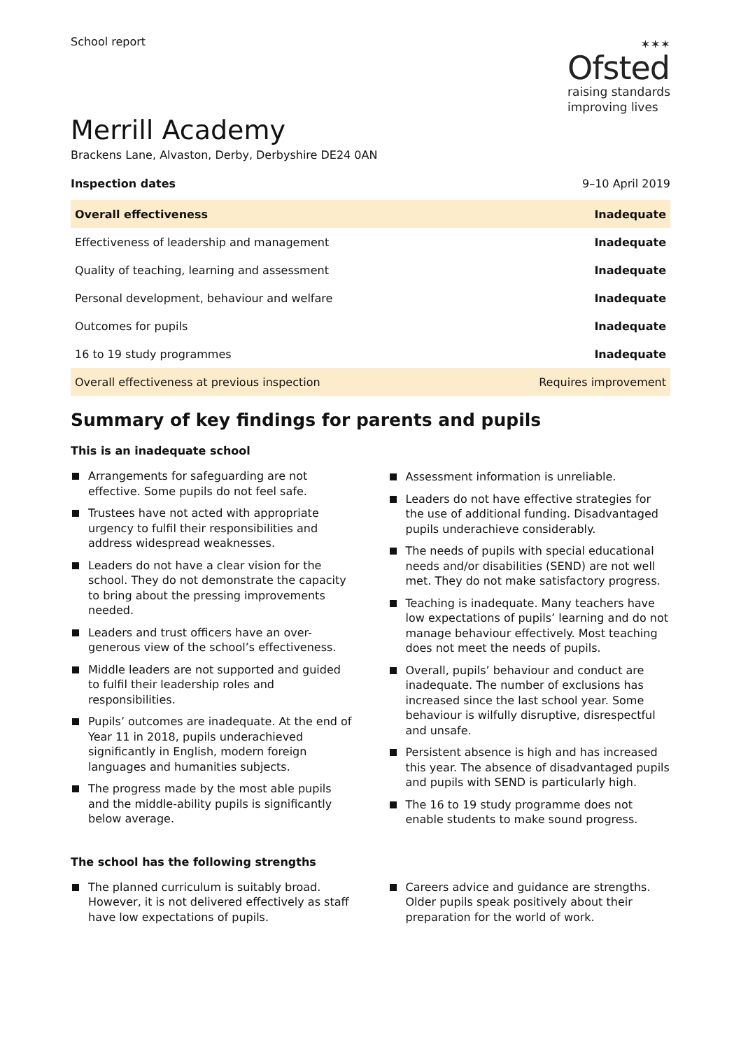School report
✶✶✶
Ofsted
raising standards
improving lives
Merrill Academy
Brackens Lane, Alvaston, Derby, Derbyshire DE24 0AN
Inspection dates 9–10 April 2019
| Overall effectiveness | Inadequate |
| Effectiveness of leadership and management | Inadequate |
| Quality of teaching, learning and assessment | Inadequate |
| Personal development, behaviour and welfare | Inadequate |
| Outcomes for pupils | Inadequate |
| 16 to 19 study programmes | Inadequate |
| Overall effectiveness at previous inspection | Requires improvement |
Summary of key findings for parents and pupils
This is an inadequate school
Arrangements for safeguarding are not effective. Some pupils do not feel safe.
Trustees have not acted with appropriate urgency to fulfil their responsibilities and address widespread weaknesses.
Leaders do not have a clear vision for the school. They do not demonstrate the capacity to bring about the pressing improvements needed.
Leaders and trust officers have an over-generous view of the school’s effectiveness.
Middle leaders are not supported and guided to fulfil their leadership roles and responsibilities.
Pupils’ outcomes are inadequate. At the end of Year 11 in 2018, pupils underachieved significantly in English, modern foreign languages and humanities subjects.
The progress made by the most able pupils and the middle-ability pupils is significantly below average.
Assessment information is unreliable.
Leaders do not have effective strategies for the use of additional funding. Disadvantaged pupils underachieve considerably.
The needs of pupils with special educational needs and/or disabilities (SEND) are not well met. They do not make satisfactory progress.
Teaching is inadequate. Many teachers have low expectations of pupils’ learning and do not manage behaviour effectively. Most teaching does not meet the needs of pupils.
Overall, pupils’ behaviour and conduct are inadequate. The number of exclusions has increased since the last school year. Some behaviour is wilfully disruptive, disrespectful and unsafe.
Persistent absence is high and has increased this year. The absence of disadvantaged pupils and pupils with SEND is particularly high.
The 16 to 19 study programme does not enable students to make sound progress.
The school has the following strengths
The planned curriculum is suitably broad. However, it is not delivered effectively as staff have low expectations of pupils.
Careers advice and guidance are strengths. Older pupils speak positively about their preparation for the world of work.